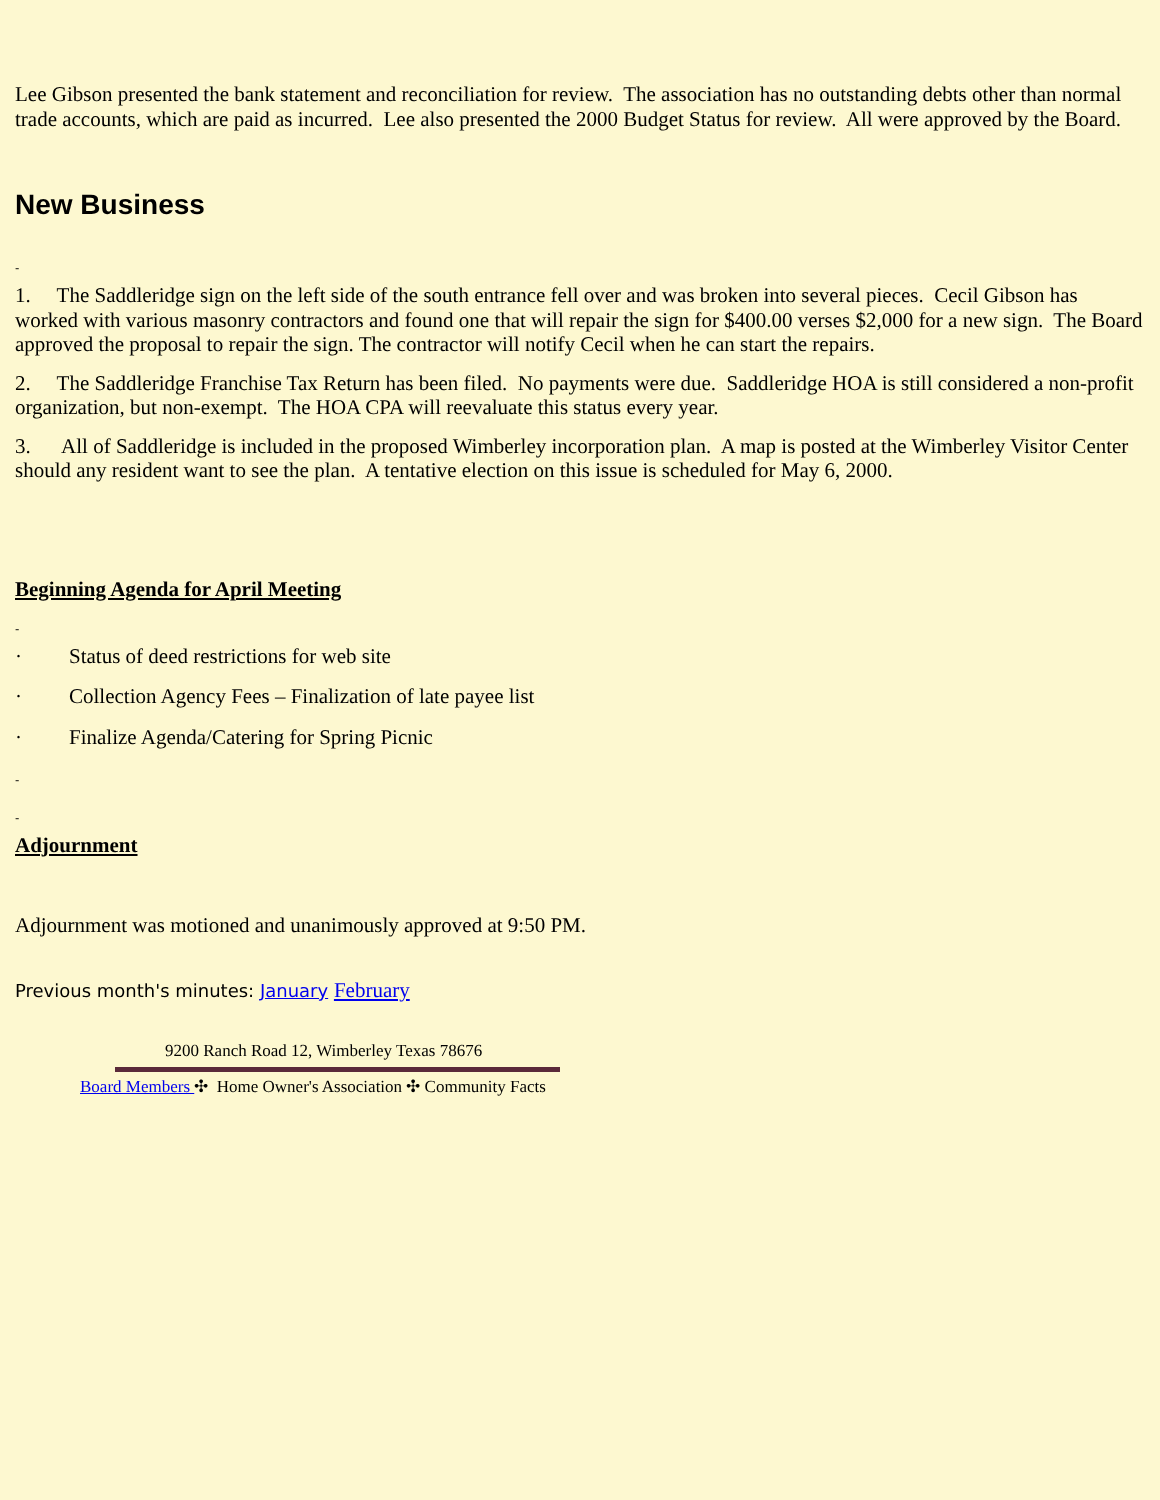Lee Gibson presented the bank statement and reconciliation for review. The association has no outstanding debts other than normal trade accounts, which are paid as incurred. Lee also presented the 2000 Budget Status for review. All were approved by the Board.
New Business
-
1. The Saddleridge sign on the left side of the south entrance fell over and was broken into several pieces. Cecil Gibson has worked with various masonry contractors and found one that will repair the sign for $400.00 verses $2,000 for a new sign. The Board approved the proposal to repair the sign. The contractor will notify Cecil when he can start the repairs.
2. The Saddleridge Franchise Tax Return has been filed. No payments were due. Saddleridge HOA is still considered a non-profit organization, but non-exempt. The HOA CPA will reevaluate this status every year.
3. All of Saddleridge is included in the proposed Wimberley incorporation plan. A map is posted at the Wimberley Visitor Center should any resident want to see the plan. A tentative election on this issue is scheduled for May 6, 2000.
Beginning Agenda for April Meeting
-
· Status of deed restrictions for web site
· Collection Agency Fees – Finalization of late payee list
· Finalize Agenda/Catering for Spring Picnic
-
-
Adjournment
Adjournment was motioned and unanimously approved at 9:50 PM.
Previous month's minutes: January February
9200 Ranch Road 12, Wimberley Texas 78676
Board Members ✣ Home Owner's Association ✣ Community Facts